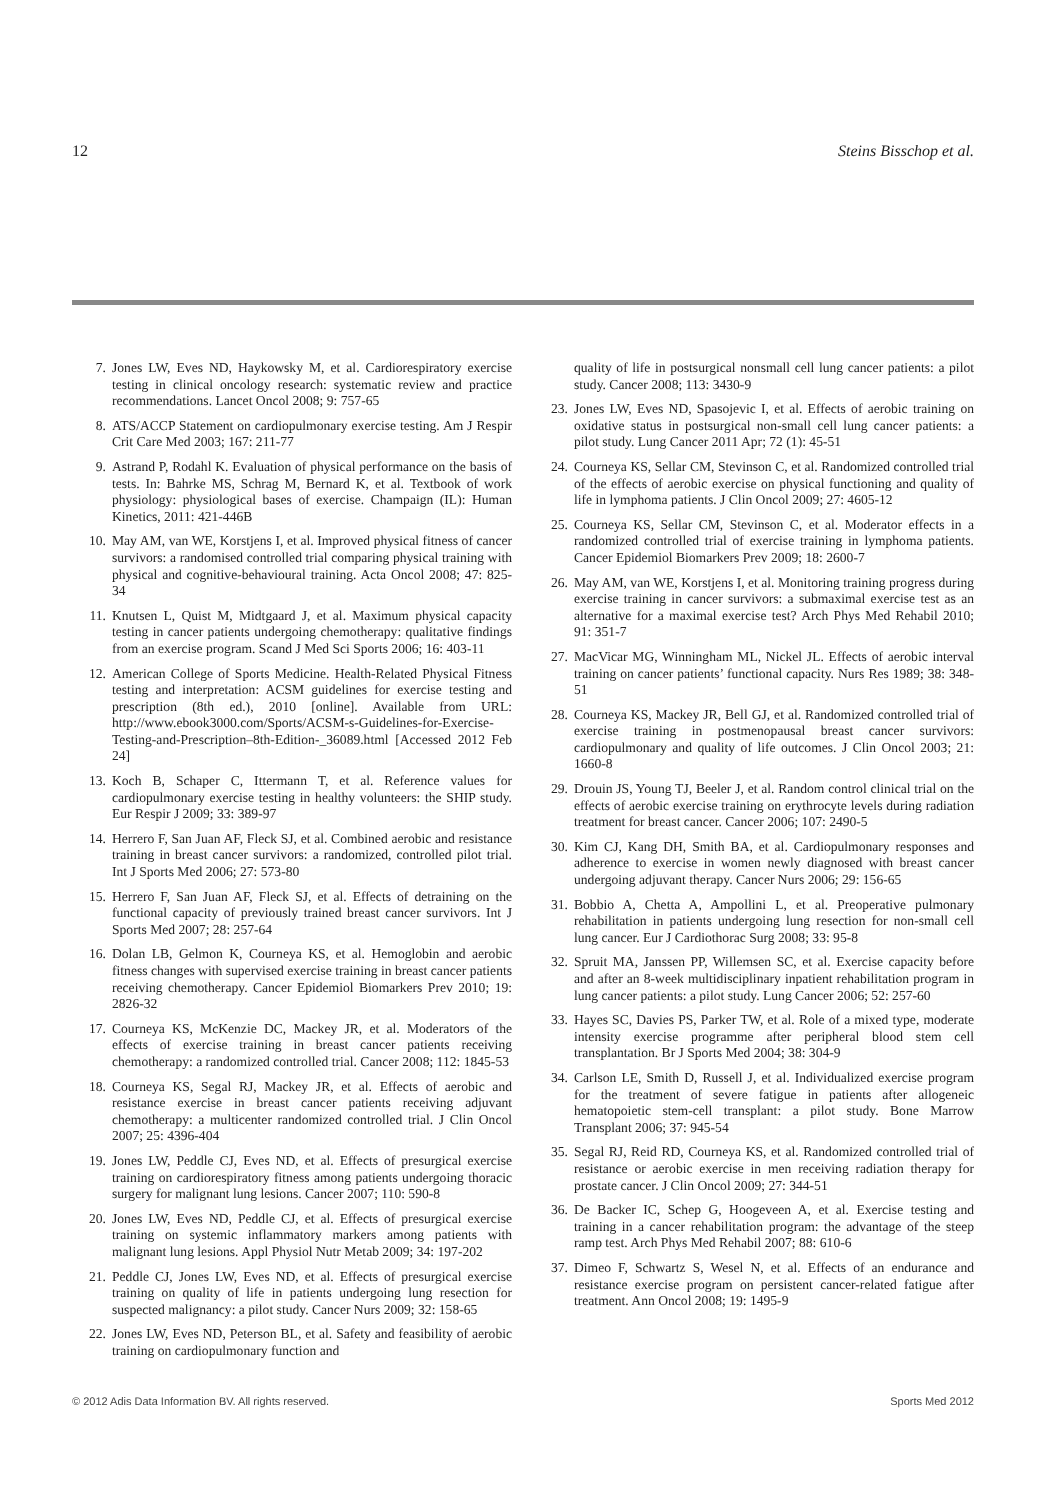12 Steins Bisschop et al.
7. Jones LW, Eves ND, Haykowsky M, et al. Cardiorespiratory exercise testing in clinical oncology research: systematic review and practice recommendations. Lancet Oncol 2008; 9: 757-65
8. ATS/ACCP Statement on cardiopulmonary exercise testing. Am J Respir Crit Care Med 2003; 167: 211-77
9. Astrand P, Rodahl K. Evaluation of physical performance on the basis of tests. In: Bahrke MS, Schrag M, Bernard K, et al. Textbook of work physiology: physiological bases of exercise. Champaign (IL): Human Kinetics, 2011: 421-446B
10. May AM, van WE, Korstjens I, et al. Improved physical fitness of cancer survivors: a randomised controlled trial comparing physical training with physical and cognitive-behavioural training. Acta Oncol 2008; 47: 825-34
11. Knutsen L, Quist M, Midtgaard J, et al. Maximum physical capacity testing in cancer patients undergoing chemotherapy: qualitative findings from an exercise program. Scand J Med Sci Sports 2006; 16: 403-11
12. American College of Sports Medicine. Health-Related Physical Fitness testing and interpretation: ACSM guidelines for exercise testing and prescription (8th ed.), 2010 [online]. Available from URL: http://www.ebook3000.com/Sports/ACSM-s-Guidelines-for-Exercise-Testing-and-Prescription–8th-Edition-_36089.html [Accessed 2012 Feb 24]
13. Koch B, Schaper C, Ittermann T, et al. Reference values for cardiopulmonary exercise testing in healthy volunteers: the SHIP study. Eur Respir J 2009; 33: 389-97
14. Herrero F, San Juan AF, Fleck SJ, et al. Combined aerobic and resistance training in breast cancer survivors: a randomized, controlled pilot trial. Int J Sports Med 2006; 27: 573-80
15. Herrero F, San Juan AF, Fleck SJ, et al. Effects of detraining on the functional capacity of previously trained breast cancer survivors. Int J Sports Med 2007; 28: 257-64
16. Dolan LB, Gelmon K, Courneya KS, et al. Hemoglobin and aerobic fitness changes with supervised exercise training in breast cancer patients receiving chemotherapy. Cancer Epidemiol Biomarkers Prev 2010; 19: 2826-32
17. Courneya KS, McKenzie DC, Mackey JR, et al. Moderators of the effects of exercise training in breast cancer patients receiving chemotherapy: a randomized controlled trial. Cancer 2008; 112: 1845-53
18. Courneya KS, Segal RJ, Mackey JR, et al. Effects of aerobic and resistance exercise in breast cancer patients receiving adjuvant chemotherapy: a multicenter randomized controlled trial. J Clin Oncol 2007; 25: 4396-404
19. Jones LW, Peddle CJ, Eves ND, et al. Effects of presurgical exercise training on cardiorespiratory fitness among patients undergoing thoracic surgery for malignant lung lesions. Cancer 2007; 110: 590-8
20. Jones LW, Eves ND, Peddle CJ, et al. Effects of presurgical exercise training on systemic inflammatory markers among patients with malignant lung lesions. Appl Physiol Nutr Metab 2009; 34: 197-202
21. Peddle CJ, Jones LW, Eves ND, et al. Effects of presurgical exercise training on quality of life in patients undergoing lung resection for suspected malignancy: a pilot study. Cancer Nurs 2009; 32: 158-65
22. Jones LW, Eves ND, Peterson BL, et al. Safety and feasibility of aerobic training on cardiopulmonary function and
quality of life in postsurgical nonsmall cell lung cancer patients: a pilot study. Cancer 2008; 113: 3430-9
23. Jones LW, Eves ND, Spasojevic I, et al. Effects of aerobic training on oxidative status in postsurgical non-small cell lung cancer patients: a pilot study. Lung Cancer 2011 Apr; 72 (1): 45-51
24. Courneya KS, Sellar CM, Stevinson C, et al. Randomized controlled trial of the effects of aerobic exercise on physical functioning and quality of life in lymphoma patients. J Clin Oncol 2009; 27: 4605-12
25. Courneya KS, Sellar CM, Stevinson C, et al. Moderator effects in a randomized controlled trial of exercise training in lymphoma patients. Cancer Epidemiol Biomarkers Prev 2009; 18: 2600-7
26. May AM, van WE, Korstjens I, et al. Monitoring training progress during exercise training in cancer survivors: a submaximal exercise test as an alternative for a maximal exercise test? Arch Phys Med Rehabil 2010; 91: 351-7
27. MacVicar MG, Winningham ML, Nickel JL. Effects of aerobic interval training on cancer patients’ functional capacity. Nurs Res 1989; 38: 348-51
28. Courneya KS, Mackey JR, Bell GJ, et al. Randomized controlled trial of exercise training in postmenopausal breast cancer survivors: cardiopulmonary and quality of life outcomes. J Clin Oncol 2003; 21: 1660-8
29. Drouin JS, Young TJ, Beeler J, et al. Random control clinical trial on the effects of aerobic exercise training on erythrocyte levels during radiation treatment for breast cancer. Cancer 2006; 107: 2490-5
30. Kim CJ, Kang DH, Smith BA, et al. Cardiopulmonary responses and adherence to exercise in women newly diagnosed with breast cancer undergoing adjuvant therapy. Cancer Nurs 2006; 29: 156-65
31. Bobbio A, Chetta A, Ampollini L, et al. Preoperative pulmonary rehabilitation in patients undergoing lung resection for non-small cell lung cancer. Eur J Cardiothorac Surg 2008; 33: 95-8
32. Spruit MA, Janssen PP, Willemsen SC, et al. Exercise capacity before and after an 8-week multidisciplinary inpatient rehabilitation program in lung cancer patients: a pilot study. Lung Cancer 2006; 52: 257-60
33. Hayes SC, Davies PS, Parker TW, et al. Role of a mixed type, moderate intensity exercise programme after peripheral blood stem cell transplantation. Br J Sports Med 2004; 38: 304-9
34. Carlson LE, Smith D, Russell J, et al. Individualized exercise program for the treatment of severe fatigue in patients after allogeneic hematopoietic stem-cell transplant: a pilot study. Bone Marrow Transplant 2006; 37: 945-54
35. Segal RJ, Reid RD, Courneya KS, et al. Randomized controlled trial of resistance or aerobic exercise in men receiving radiation therapy for prostate cancer. J Clin Oncol 2009; 27: 344-51
36. De Backer IC, Schep G, Hoogeveen A, et al. Exercise testing and training in a cancer rehabilitation program: the advantage of the steep ramp test. Arch Phys Med Rehabil 2007; 88: 610-6
37. Dimeo F, Schwartz S, Wesel N, et al. Effects of an endurance and resistance exercise program on persistent cancer-related fatigue after treatment. Ann Oncol 2008; 19: 1495-9
© 2012 Adis Data Information BV. All rights reserved. Sports Med 2012